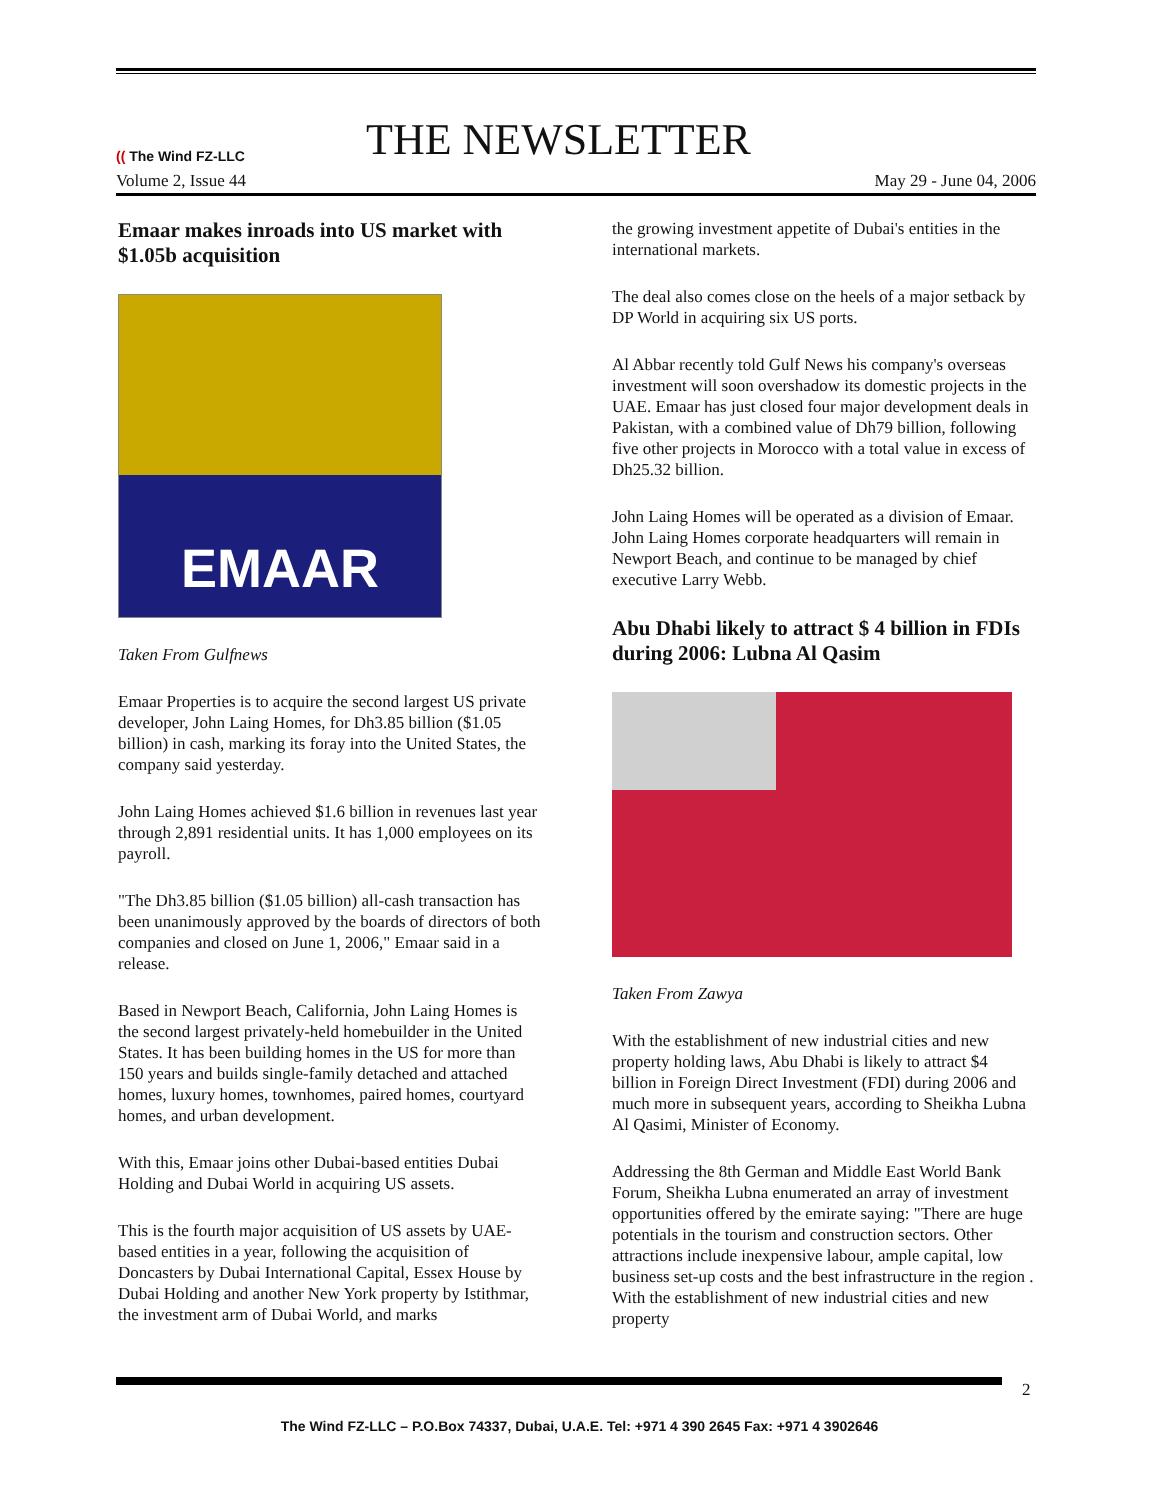(( The Wind FZ-LLC THE NEWSLETTER
Volume 2, Issue 44 May 29 - June 04, 2006
Emaar makes inroads into US market with $1.05b acquisition
EMAAR
Taken From Gulfnews
Emaar Properties is to acquire the second largest US private developer, John Laing Homes, for Dh3.85 billion ($1.05 billion) in cash, marking its foray into the United States, the company said yesterday.
John Laing Homes achieved $1.6 billion in revenues last year through 2,891 residential units. It has 1,000 employees on its payroll.
"The Dh3.85 billion ($1.05 billion) all-cash transaction has been unanimously approved by the boards of directors of both companies and closed on June 1, 2006," Emaar said in a release.
Based in Newport Beach, California, John Laing Homes is the second largest privately-held homebuilder in the United States. It has been building homes in the US for more than 150 years and builds single-family detached and attached homes, luxury homes, townhomes, paired homes, courtyard homes, and urban development.
With this, Emaar joins other Dubai-based entities Dubai Holding and Dubai World in acquiring US assets.
This is the fourth major acquisition of US assets by UAE-based entities in a year, following the acquisition of Doncasters by Dubai International Capital, Essex House by Dubai Holding and another New York property by Istithmar, the investment arm of Dubai World, and marks
the growing investment appetite of Dubai's entities in the international markets.
The deal also comes close on the heels of a major setback by DP World in acquiring six US ports.
Al Abbar recently told Gulf News his company's overseas investment will soon overshadow its domestic projects in the UAE. Emaar has just closed four major development deals in Pakistan, with a combined value of Dh79 billion, following five other projects in Morocco with a total value in excess of Dh25.32 billion.
John Laing Homes will be operated as a division of Emaar. John Laing Homes corporate headquarters will remain in Newport Beach, and continue to be managed by chief executive Larry Webb.
Abu Dhabi likely to attract $ 4 billion in FDIs during 2006: Lubna Al Qasim
Taken From Zawya
With the establishment of new industrial cities and new property holding laws, Abu Dhabi is likely to attract $4 billion in Foreign Direct Investment (FDI) during 2006 and much more in subsequent years, according to Sheikha Lubna Al Qasimi, Minister of Economy.
Addressing the 8th German and Middle East World Bank Forum, Sheikha Lubna enumerated an array of investment opportunities offered by the emirate saying: "There are huge potentials in the tourism and construction sectors. Other attractions include inexpensive labour, ample capital, low business set-up costs and the best infrastructure in the region . With the establishment of new industrial cities and new property
2
The Wind FZ-LLC – P.O.Box 74337, Dubai, U.A.E. Tel: +971 4 390 2645 Fax: +971 4 3902646